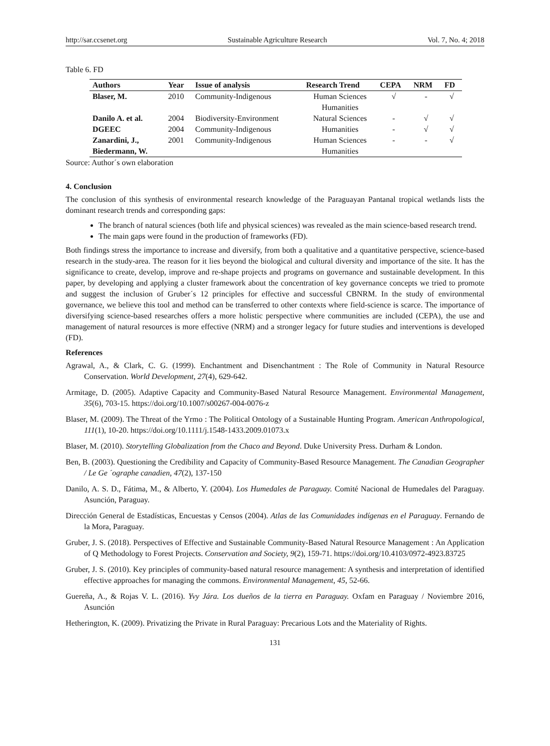http://sar.ccsenet.org Sustainable Agriculture Research Vol. 7, No. 4; 2018
Table 6. FD
| Authors | Year | Issue of analysis | Research Trend | CEPA | NRM | FD |
| --- | --- | --- | --- | --- | --- | --- |
| Blaser, M. | 2010 | Community-Indigenous | Human Sciences Humanities | √ | - | √ |
| Danilo A. et al. | 2004 | Biodiversity-Environment | Natural Sciences | - | √ | √ |
| DGEEC | 2004 | Community-Indigenous | Humanities | - | √ | √ |
| Zanardini, J., Biedermann, W. | 2001 | Community-Indigenous | Human Sciences Humanities | - | - | √ |
Source: Author´s own elaboration
4. Conclusion
The conclusion of this synthesis of environmental research knowledge of the Paraguayan Pantanal tropical wetlands lists the dominant research trends and corresponding gaps:
The branch of natural sciences (both life and physical sciences) was revealed as the main science-based research trend.
The main gaps were found in the production of frameworks (FD).
Both findings stress the importance to increase and diversify, from both a qualitative and a quantitative perspective, science-based research in the study-area. The reason for it lies beyond the biological and cultural diversity and importance of the site. It has the significance to create, develop, improve and re-shape projects and programs on governance and sustainable development. In this paper, by developing and applying a cluster framework about the concentration of key governance concepts we tried to promote and suggest the inclusion of Gruber´s 12 principles for effective and successful CBNRM. In the study of environmental governance, we believe this tool and method can be transferred to other contexts where field-science is scarce. The importance of diversifying science-based researches offers a more holistic perspective where communities are included (CEPA), the use and management of natural resources is more effective (NRM) and a stronger legacy for future studies and interventions is developed (FD).
References
Agrawal, A., & Clark, C. G. (1999). Enchantment and Disenchantment : The Role of Community in Natural Resource Conservation. World Development, 27(4), 629-642.
Armitage, D. (2005). Adaptive Capacity and Community-Based Natural Resource Management. Environmental Management, 35(6), 703-15. https://doi.org/10.1007/s00267-004-0076-z
Blaser, M. (2009). The Threat of the Yrmo : The Political Ontology of a Sustainable Hunting Program. American Anthropological, 111(1), 10-20. https://doi.org/10.1111/j.1548-1433.2009.01073.x
Blaser, M. (2010). Storytelling Globalization from the Chaco and Beyond. Duke University Press. Durham & London.
Ben, B. (2003). Questioning the Credibility and Capacity of Community-Based Resource Management. The Canadian Geographer / Le Ge ´ographe canadien, 47(2), 137-150
Danilo, A. S. D., Fátima, M., & Alberto, Y. (2004). Los Humedales de Paraguay. Comité Nacional de Humedales del Paraguay. Asunción, Paraguay.
Dirección General de Estadísticas, Encuestas y Censos (2004). Atlas de las Comunidades indígenas en el Paraguay. Fernando de la Mora, Paraguay.
Gruber, J. S. (2018). Perspectives of Effective and Sustainable Community-Based Natural Resource Management : An Application of Q Methodology to Forest Projects. Conservation and Society, 9(2), 159-71. https://doi.org/10.4103/0972-4923.83725
Gruber, J. S. (2010). Key principles of community-based natural resource management: A synthesis and interpretation of identified effective approaches for managing the commons. Environmental Management, 45, 52-66.
Guereña, A., & Rojas V. L. (2016). Yvy Jára. Los dueños de la tierra en Paraguay. Oxfam en Paraguay / Noviembre 2016, Asunción
Hetherington, K. (2009). Privatizing the Private in Rural Paraguay: Precarious Lots and the Materiality of Rights.
131